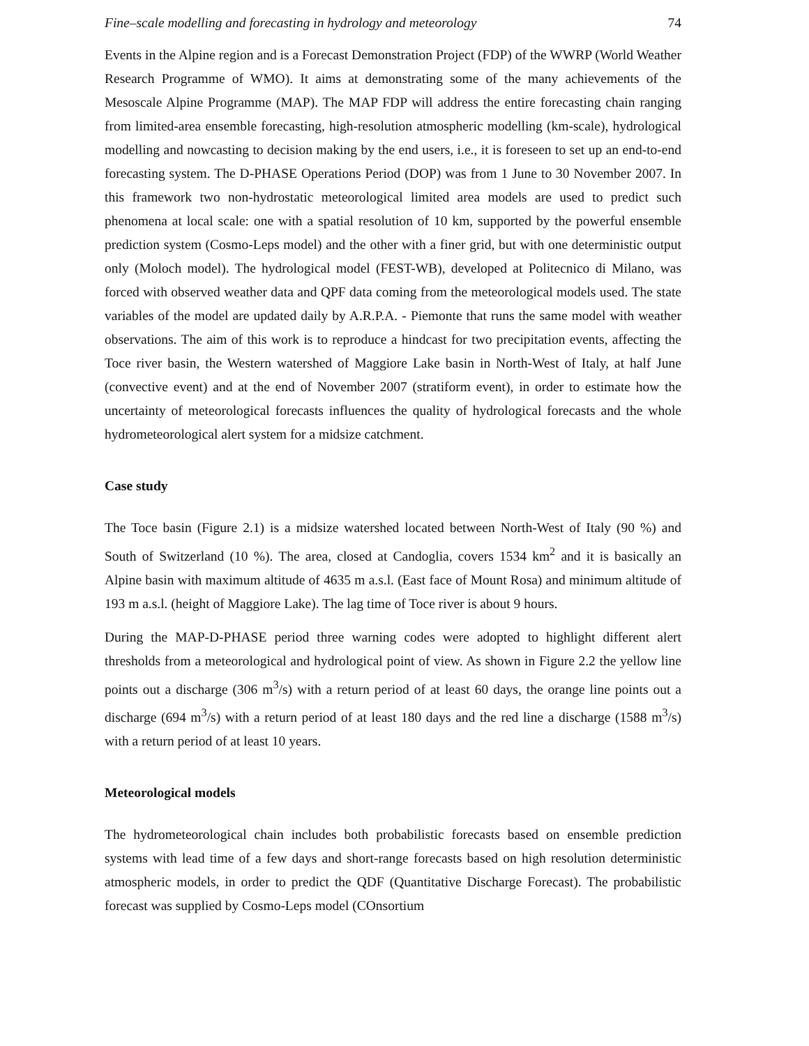Fine–scale modelling and forecasting in hydrology and meteorology 74
Events in the Alpine region and is a Forecast Demonstration Project (FDP) of the WWRP (World Weather Research Programme of WMO). It aims at demonstrating some of the many achievements of the Mesoscale Alpine Programme (MAP). The MAP FDP will address the entire forecasting chain ranging from limited-area ensemble forecasting, high-resolution atmospheric modelling (km-scale), hydrological modelling and nowcasting to decision making by the end users, i.e., it is foreseen to set up an end-to-end forecasting system. The D-PHASE Operations Period (DOP) was from 1 June to 30 November 2007. In this framework two non-hydrostatic meteorological limited area models are used to predict such phenomena at local scale: one with a spatial resolution of 10 km, supported by the powerful ensemble prediction system (Cosmo-Leps model) and the other with a finer grid, but with one deterministic output only (Moloch model). The hydrological model (FEST-WB), developed at Politecnico di Milano, was forced with observed weather data and QPF data coming from the meteorological models used. The state variables of the model are updated daily by A.R.P.A. - Piemonte that runs the same model with weather observations. The aim of this work is to reproduce a hindcast for two precipitation events, affecting the Toce river basin, the Western watershed of Maggiore Lake basin in North-West of Italy, at half June (convective event) and at the end of November 2007 (stratiform event), in order to estimate how the uncertainty of meteorological forecasts influences the quality of hydrological forecasts and the whole hydrometeorological alert system for a midsize catchment.
Case study
The Toce basin (Figure 2.1) is a midsize watershed located between North-West of Italy (90 %) and South of Switzerland (10 %). The area, closed at Candoglia, covers 1534 km<sup>2</sup> and it is basically an Alpine basin with maximum altitude of 4635 m a.s.l. (East face of Mount Rosa) and minimum altitude of 193 m a.s.l. (height of Maggiore Lake). The lag time of Toce river is about 9 hours.
During the MAP-D-PHASE period three warning codes were adopted to highlight different alert thresholds from a meteorological and hydrological point of view. As shown in Figure 2.2 the yellow line points out a discharge (306 m<sup>3</sup>/s) with a return period of at least 60 days, the orange line points out a discharge (694 m<sup>3</sup>/s) with a return period of at least 180 days and the red line a discharge (1588 m<sup>3</sup>/s) with a return period of at least 10 years.
Meteorological models
The hydrometeorological chain includes both probabilistic forecasts based on ensemble prediction systems with lead time of a few days and short-range forecasts based on high resolution deterministic atmospheric models, in order to predict the QDF (Quantitative Discharge Forecast). The probabilistic forecast was supplied by Cosmo-Leps model (COnsortium